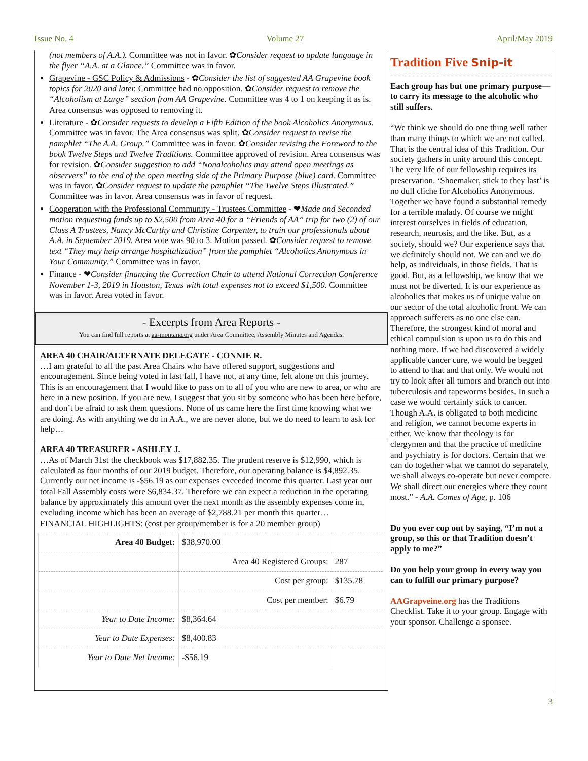Issue No. 4 Volume 27 April/May 2019
(not members of A.A.). Committee was not in favor. ✿Consider request to update language in the flyer “A.A. at a Glance.” Committee was in favor.
Grapevine - GSC Policy & Admissions - ✿Consider the list of suggested AA Grapevine book topics for 2020 and later. Committee had no opposition. ✿Consider request to remove the “Alcoholism at Large” section from AA Grapevine. Committee was 4 to 1 on keeping it as is. Area consensus was opposed to removing it.
Literature - ✿Consider requests to develop a Fifth Edition of the book Alcoholics Anonymous. Committee was in favor. The Area consensus was split. ✿Consider request to revise the pamphlet “The A.A. Group.” Committee was in favor. ✿Consider revising the Foreword to the book Twelve Steps and Twelve Traditions. Committee approved of revision. Area consensus was for revision. ✿Consider suggestion to add “Nonalcoholics may attend open meetings as observers” to the end of the open meeting side of the Primary Purpose (blue) card. Committee was in favor. ✿Consider request to update the pamphlet “The Twelve Steps Illustrated.” Committee was in favor. Area consensus was in favor of request.
Cooperation with the Professional Community - Trustees Committee - ❤Made and Seconded motion requesting funds up to $2,500 from Area 40 for a “Friends of AA” trip for two (2) of our Class A Trustees, Nancy McCarthy and Christine Carpenter, to train our professionals about A.A. in September 2019. Area vote was 90 to 3. Motion passed. ✿Consider request to remove text “They may help arrange hospitalization” from the pamphlet “Alcoholics Anonymous in Your Community.” Committee was in favor.
Finance - ❤Consider financing the Correction Chair to attend National Correction Conference November 1-3, 2019 in Houston, Texas with total expenses not to exceed $1,500. Committee was in favor. Area voted in favor.
- Excerpts from Area Reports -
You can find full reports at aa-montana.org under Area Committee, Assembly Minutes and Agendas.
AREA 40 CHAIR/ALTERNATE DELEGATE - CONNIE R.
…I am grateful to all the past Area Chairs who have offered support, suggestions and encouragement. Since being voted in last fall, I have not, at any time, felt alone on this journey. This is an encouragement that I would like to pass on to all of you who are new to area, or who are here in a new position. If you are new, I suggest that you sit by someone who has been here before, and don’t be afraid to ask them questions. None of us came here the first time knowing what we are doing. As with anything we do in A.A., we are never alone, but we do need to learn to ask for help…
AREA 40 TREASURER - ASHLEY J.
…As of March 31st the checkbook was $17,882.35. The prudent reserve is $12,990, which is calculated as four months of our 2019 budget. Therefore, our operating balance is $4,892.35. Currently our net income is -$56.19 as our expenses exceeded income this quarter. Last year our total Fall Assembly costs were $6,834.37. Therefore we can expect a reduction in the operating balance by approximately this amount over the next month as the assembly expenses come in, excluding income which has been an average of $2,788.21 per month this quarter…
FINANCIAL HIGHLIGHTS: (cost per group/member is for a 20 member group)
| Area 40 Budget: | | $38,970.00 | |
| | Area 40 Registered Groups: | | 287 |
| | Cost per group: | | $135.78 |
| | Cost per member: | | $6.79 |
| Year to Date Income: | | $8,364.64 | |
| Year to Date Expenses: | | $8,400.83 | |
| Year to Date Net Income: | | -$56.19 | |
Tradition Five Snip-it
Each group has but one primary purpose—to carry its message to the alcoholic who still suffers.
“We think we should do one thing well rather than many things to which we are not called. That is the central idea of this Tradition. Our society gathers in unity around this concept. The very life of our fellowship requires its preservation. ‘Shoemaker, stick to they last’ is no dull cliche for Alcoholics Anonymous. Together we have found a substantial remedy for a terrible malady. Of course we might interest ourselves in fields of education, research, neurosis, and the like. But, as a society, should we? Our experience says that we definitely should not. We can and we do help, as individuals, in those fields. That is good. But, as a fellowship, we know that we must not be diverted. It is our experience as alcoholics that makes us of unique value on our sector of the total alcoholic front. We can approach sufferers as no one else can. Therefore, the strongest kind of moral and ethical compulsion is upon us to do this and nothing more. If we had discovered a widely applicable cancer cure, we would be begged to attend to that and that only. We would not try to look after all tumors and branch out into tuberculosis and tapeworms besides. In such a case we would certainly stick to cancer. Though A.A. is obligated to both medicine and religion, we cannot become experts in either. We know that theology is for clergymen and that the practice of medicine and psychiatry is for doctors. Certain that we can do together what we cannot do separately, we shall always co-operate but never compete. We shall direct our energies where they count most.” - A.A. Comes of Age, p. 106
Do you ever cop out by saying, “I’m not a group, so this or that Tradition doesn’t apply to me?”
Do you help your group in every way you can to fulfill our primary purpose?
AAGrapveine.org has the Traditions Checklist. Take it to your group. Engage with your sponsor. Challenge a sponsee.
3